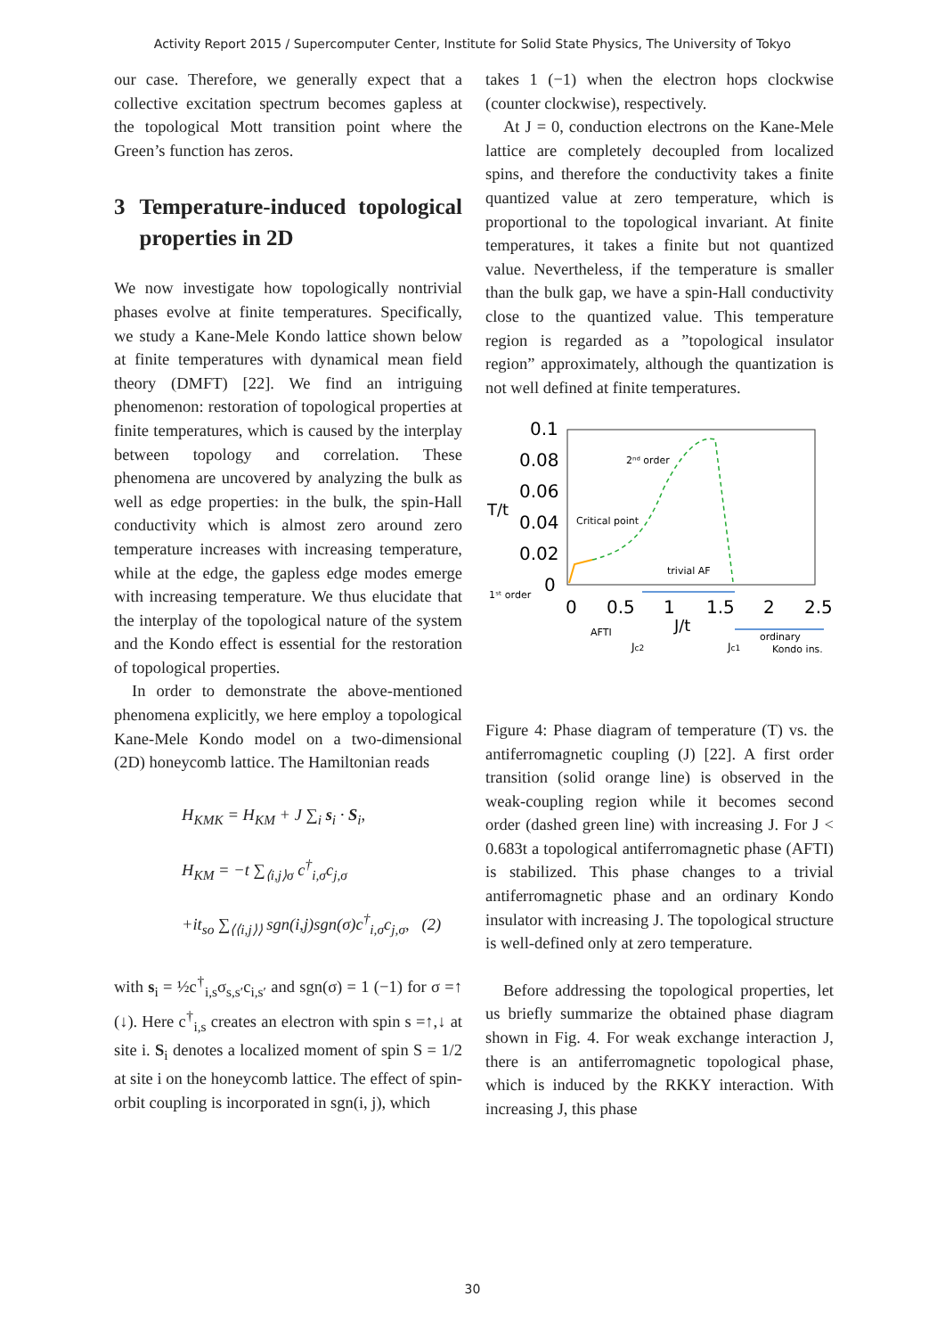Activity Report 2015 / Supercomputer Center, Institute for Solid State Physics, The University of Tokyo
our case. Therefore, we generally expect that a collective excitation spectrum becomes gapless at the topological Mott transition point where the Green’s function has zeros.
3 Temperature-induced topological properties in 2D
We now investigate how topologically nontrivial phases evolve at finite temperatures. Specifically, we study a Kane-Mele Kondo lattice shown below at finite temperatures with dynamical mean field theory (DMFT) [22]. We find an intriguing phenomenon: restoration of topological properties at finite temperatures, which is caused by the interplay between topology and correlation. These phenomena are uncovered by analyzing the bulk as well as edge properties: in the bulk, the spin-Hall conductivity which is almost zero around zero temperature increases with increasing temperature, while at the edge, the gapless edge modes emerge with increasing temperature. We thus elucidate that the interplay of the topological nature of the system and the Kondo effect is essential for the restoration of topological properties.
In order to demonstrate the above-mentioned phenomena explicitly, we here employ a topological Kane-Mele Kondo model on a two-dimensional (2D) honeycomb lattice. The Hamiltonian reads
H<sub>KMK</sub> = H<sub>KM</sub> + J ∑<sub>i</sub> s<sub>i</sub> · S<sub>i</sub>,
H<sub>KM</sub> = −t ∑<sub>⟨i,j⟩σ</sub> c<sup>†</sup><sub>i,σ</sub>c<sub>j,σ</sub>
+it<sub>so</sub> ∑<sub>⟨⟨i,j⟩⟩</sub> sgn(i,j)sgn(σ)c<sup>†</sup><sub>i,σ</sub>c<sub>j,σ</sub>, (2)
with s<sub>i</sub> = ½c<sup>†</sup><sub>i,s</sub>σ<sub>s,s′</sub>c<sub>i,s′</sub> and sgn(σ) = 1 (−1) for σ =↑ (↓). Here c<sup>†</sup><sub>i,s</sub> creates an electron with spin s =↑,↓ at site i. S<sub>i</sub> denotes a localized moment of spin S = 1/2 at site i on the honeycomb lattice. The effect of spin-orbit coupling is incorporated in sgn(i, j), which
takes 1 (−1) when the electron hops clockwise (counter clockwise), respectively.
At J = 0, conduction electrons on the Kane-Mele lattice are completely decoupled from localized spins, and therefore the conductivity takes a finite quantized value at zero temperature, which is proportional to the topological invariant. At finite temperatures, it takes a finite but not quantized value. Nevertheless, if the temperature is smaller than the bulk gap, we have a spin-Hall conductivity close to the quantized value. This temperature region is regarded as a ”topological insulator region” approximately, although the quantization is not well defined at finite temperatures.
0.1
0.08
0.06
0.04
0.02
0
T/t
0
0.5
1
1.5
2
2.5
J/t
2ⁿᵈ order
Critical point
trivial AF
1ˢᵗ order
AFTI
Jc2
Jc1
ordinary
Kondo ins.
Figure 4: Phase diagram of temperature (T) vs. the antiferromagnetic coupling (J) [22]. A first order transition (solid orange line) is observed in the weak-coupling region while it becomes second order (dashed green line) with increasing J. For J < 0.683t a topological antiferromagnetic phase (AFTI) is stabilized. This phase changes to a trivial antiferromagnetic phase and an ordinary Kondo insulator with increasing J. The topological structure is well-defined only at zero temperature.
Before addressing the topological properties, let us briefly summarize the obtained phase diagram shown in Fig. 4. For weak exchange interaction J, there is an antiferromagnetic topological phase, which is induced by the RKKY interaction. With increasing J, this phase
30